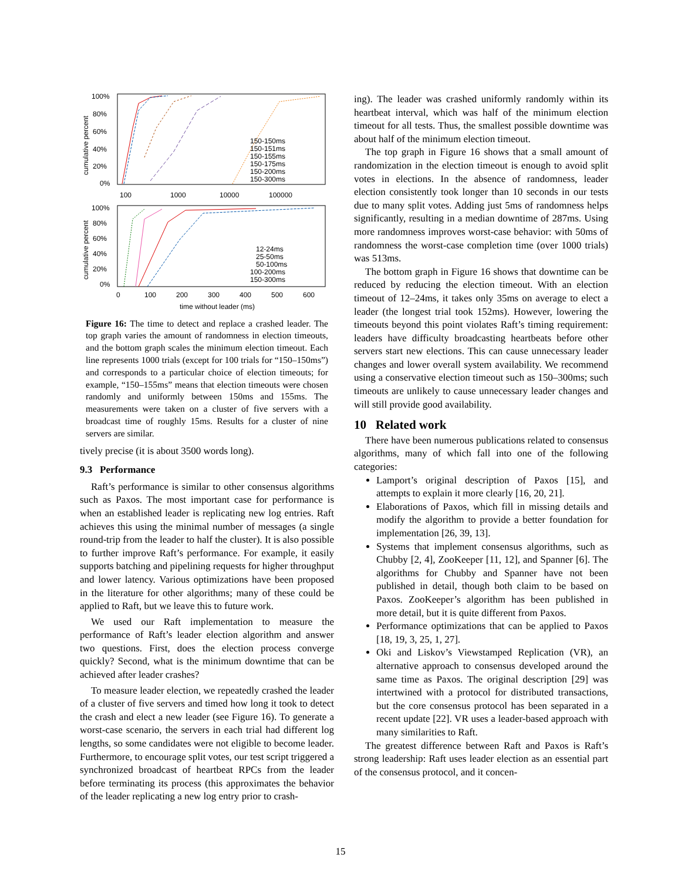100%
80%
60%
40%
20%
0%
100
1000
10000
100000
cumulative percent
150-150ms
150-151ms
150-155ms
150-175ms
150-200ms
150-300ms
100%
80%
60%
40%
20%
0%
0
100
200
300
400
500
600
time without leader (ms)
cumulative percent
12-24ms
25-50ms
50-100ms
100-200ms
150-300ms
Figure 16: The time to detect and replace a crashed leader. The top graph varies the amount of randomness in election timeouts, and the bottom graph scales the minimum election timeout. Each line represents 1000 trials (except for 100 trials for “150–150ms”) and corresponds to a particular choice of election timeouts; for example, “150–155ms” means that election timeouts were chosen randomly and uniformly between 150ms and 155ms. The measurements were taken on a cluster of five servers with a broadcast time of roughly 15ms. Results for a cluster of nine servers are similar.
tively precise (it is about 3500 words long).
9.3 Performance
Raft’s performance is similar to other consensus algorithms such as Paxos. The most important case for performance is when an established leader is replicating new log entries. Raft achieves this using the minimal number of messages (a single round-trip from the leader to half the cluster). It is also possible to further improve Raft’s performance. For example, it easily supports batching and pipelining requests for higher throughput and lower latency. Various optimizations have been proposed in the literature for other algorithms; many of these could be applied to Raft, but we leave this to future work.
We used our Raft implementation to measure the performance of Raft’s leader election algorithm and answer two questions. First, does the election process converge quickly? Second, what is the minimum downtime that can be achieved after leader crashes?
To measure leader election, we repeatedly crashed the leader of a cluster of five servers and timed how long it took to detect the crash and elect a new leader (see Figure 16). To generate a worst-case scenario, the servers in each trial had different log lengths, so some candidates were not eligible to become leader. Furthermore, to encourage split votes, our test script triggered a synchronized broadcast of heartbeat RPCs from the leader before terminating its process (this approximates the behavior of the leader replicating a new log entry prior to crash-
ing). The leader was crashed uniformly randomly within its heartbeat interval, which was half of the minimum election timeout for all tests. Thus, the smallest possible downtime was about half of the minimum election timeout.
The top graph in Figure 16 shows that a small amount of randomization in the election timeout is enough to avoid split votes in elections. In the absence of randomness, leader election consistently took longer than 10 seconds in our tests due to many split votes. Adding just 5ms of randomness helps significantly, resulting in a median downtime of 287ms. Using more randomness improves worst-case behavior: with 50ms of randomness the worst-case completion time (over 1000 trials) was 513ms.
The bottom graph in Figure 16 shows that downtime can be reduced by reducing the election timeout. With an election timeout of 12–24ms, it takes only 35ms on average to elect a leader (the longest trial took 152ms). However, lowering the timeouts beyond this point violates Raft’s timing requirement: leaders have difficulty broadcasting heartbeats before other servers start new elections. This can cause unnecessary leader changes and lower overall system availability. We recommend using a conservative election timeout such as 150–300ms; such timeouts are unlikely to cause unnecessary leader changes and will still provide good availability.
10 Related work
There have been numerous publications related to consensus algorithms, many of which fall into one of the following categories:
Lamport’s original description of Paxos [15], and attempts to explain it more clearly [16, 20, 21].
Elaborations of Paxos, which fill in missing details and modify the algorithm to provide a better foundation for implementation [26, 39, 13].
Systems that implement consensus algorithms, such as Chubby [2, 4], ZooKeeper [11, 12], and Spanner [6]. The algorithms for Chubby and Spanner have not been published in detail, though both claim to be based on Paxos. ZooKeeper’s algorithm has been published in more detail, but it is quite different from Paxos.
Performance optimizations that can be applied to Paxos [18, 19, 3, 25, 1, 27].
Oki and Liskov’s Viewstamped Replication (VR), an alternative approach to consensus developed around the same time as Paxos. The original description [29] was intertwined with a protocol for distributed transactions, but the core consensus protocol has been separated in a recent update [22]. VR uses a leader-based approach with many similarities to Raft.
The greatest difference between Raft and Paxos is Raft’s strong leadership: Raft uses leader election as an essential part of the consensus protocol, and it concen-
15